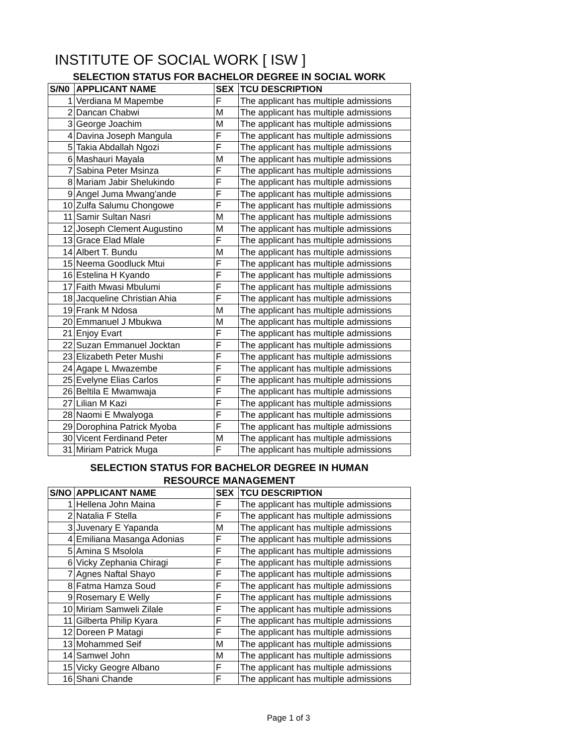INSTITUTE OF SOCIAL WORK [ ISW ]
SELECTION STATUS FOR BACHELOR DEGREE IN SOCIAL WORK
| S/N0 | APPLICANT NAME | SEX | TCU DESCRIPTION |
| --- | --- | --- | --- |
| 1 | Verdiana M Mapembe | F | The applicant has multiple admissions |
| 2 | Dancan Chabwi | M | The applicant has multiple admissions |
| 3 | George Joachim | M | The applicant has multiple admissions |
| 4 | Davina Joseph Mangula | F | The applicant has multiple admissions |
| 5 | Takia Abdallah Ngozi | F | The applicant has multiple admissions |
| 6 | Mashauri Mayala | M | The applicant has multiple admissions |
| 7 | Sabina Peter Msinza | F | The applicant has multiple admissions |
| 8 | Mariam Jabir Shelukindo | F | The applicant has multiple admissions |
| 9 | Angel Juma Mwang'ande | F | The applicant has multiple admissions |
| 10 | Zulfa Salumu Chongowe | F | The applicant has multiple admissions |
| 11 | Samir Sultan Nasri | M | The applicant has multiple admissions |
| 12 | Joseph Clement Augustino | M | The applicant has multiple admissions |
| 13 | Grace Elad Mlale | F | The applicant has multiple admissions |
| 14 | Albert T. Bundu | M | The applicant has multiple admissions |
| 15 | Neema Goodluck Mtui | F | The applicant has multiple admissions |
| 16 | Estelina H Kyando | F | The applicant has multiple admissions |
| 17 | Faith Mwasi Mbulumi | F | The applicant has multiple admissions |
| 18 | Jacqueline Christian Ahia | F | The applicant has multiple admissions |
| 19 | Frank M Ndosa | M | The applicant has multiple admissions |
| 20 | Emmanuel J Mbukwa | M | The applicant has multiple admissions |
| 21 | Enjoy Evart | F | The applicant has multiple admissions |
| 22 | Suzan Emmanuel Jocktan | F | The applicant has multiple admissions |
| 23 | Elizabeth Peter Mushi | F | The applicant has multiple admissions |
| 24 | Agape L Mwazembe | F | The applicant has multiple admissions |
| 25 | Evelyne Elias Carlos | F | The applicant has multiple admissions |
| 26 | Beltila E Mwamwaja | F | The applicant has multiple admissions |
| 27 | Lilian M Kazi | F | The applicant has multiple admissions |
| 28 | Naomi E Mwalyoga | F | The applicant has multiple admissions |
| 29 | Dorophina Patrick Myoba | F | The applicant has multiple admissions |
| 30 | Vicent Ferdinand Peter | M | The applicant has multiple admissions |
| 31 | Miriam Patrick Muga | F | The applicant has multiple admissions |
SELECTION STATUS FOR BACHELOR DEGREE IN HUMAN
RESOURCE MANAGEMENT
| S/NO | APPLICANT NAME | SEX | TCU DESCRIPTION |
| --- | --- | --- | --- |
| 1 | Hellena John Maina | F | The applicant has multiple admissions |
| 2 | Natalia F Stella | F | The applicant has multiple admissions |
| 3 | Juvenary E Yapanda | M | The applicant has multiple admissions |
| 4 | Emiliana Masanga Adonias | F | The applicant has multiple admissions |
| 5 | Amina S Msolola | F | The applicant has multiple admissions |
| 6 | Vicky Zephania Chiragi | F | The applicant has multiple admissions |
| 7 | Agnes Naftal Shayo | F | The applicant has multiple admissions |
| 8 | Fatma Hamza Soud | F | The applicant has multiple admissions |
| 9 | Rosemary E Welly | F | The applicant has multiple admissions |
| 10 | Miriam Samweli Zilale | F | The applicant has multiple admissions |
| 11 | Gilberta Philip Kyara | F | The applicant has multiple admissions |
| 12 | Doreen P Matagi | F | The applicant has multiple admissions |
| 13 | Mohammed Seif | M | The applicant has multiple admissions |
| 14 | Samwel John | M | The applicant has multiple admissions |
| 15 | Vicky Geogre Albano | F | The applicant has multiple admissions |
| 16 | Shani Chande | F | The applicant has multiple admissions |
Page 1 of 3